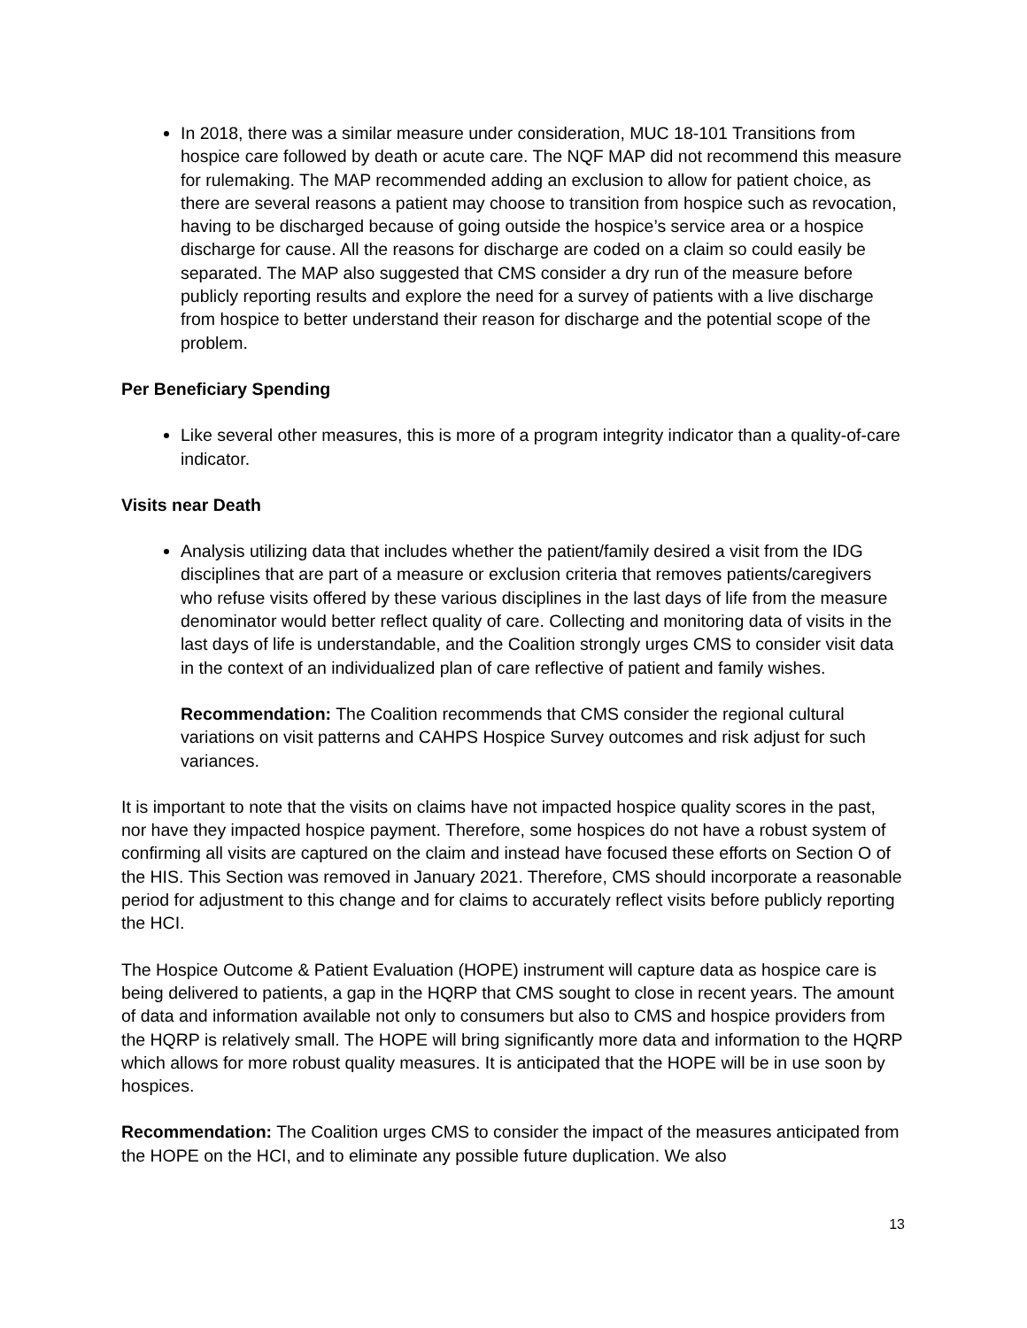In 2018, there was a similar measure under consideration, MUC 18-101 Transitions from hospice care followed by death or acute care. The NQF MAP did not recommend this measure for rulemaking. The MAP recommended adding an exclusion to allow for patient choice, as there are several reasons a patient may choose to transition from hospice such as revocation, having to be discharged because of going outside the hospice’s service area or a hospice discharge for cause. All the reasons for discharge are coded on a claim so could easily be separated. The MAP also suggested that CMS consider a dry run of the measure before publicly reporting results and explore the need for a survey of patients with a live discharge from hospice to better understand their reason for discharge and the potential scope of the problem.
Per Beneficiary Spending
Like several other measures, this is more of a program integrity indicator than a quality-of-care indicator.
Visits near Death
Analysis utilizing data that includes whether the patient/family desired a visit from the IDG disciplines that are part of a measure or exclusion criteria that removes patients/caregivers who refuse visits offered by these various disciplines in the last days of life from the measure denominator would better reflect quality of care. Collecting and monitoring data of visits in the last days of life is understandable, and the Coalition strongly urges CMS to consider visit data in the context of an individualized plan of care reflective of patient and family wishes.
Recommendation: The Coalition recommends that CMS consider the regional cultural variations on visit patterns and CAHPS Hospice Survey outcomes and risk adjust for such variances.
It is important to note that the visits on claims have not impacted hospice quality scores in the past, nor have they impacted hospice payment. Therefore, some hospices do not have a robust system of confirming all visits are captured on the claim and instead have focused these efforts on Section O of the HIS. This Section was removed in January 2021. Therefore, CMS should incorporate a reasonable period for adjustment to this change and for claims to accurately reflect visits before publicly reporting the HCI.
The Hospice Outcome & Patient Evaluation (HOPE) instrument will capture data as hospice care is being delivered to patients, a gap in the HQRP that CMS sought to close in recent years. The amount of data and information available not only to consumers but also to CMS and hospice providers from the HQRP is relatively small. The HOPE will bring significantly more data and information to the HQRP which allows for more robust quality measures. It is anticipated that the HOPE will be in use soon by hospices.
Recommendation: The Coalition urges CMS to consider the impact of the measures anticipated from the HOPE on the HCI, and to eliminate any possible future duplication. We also
13